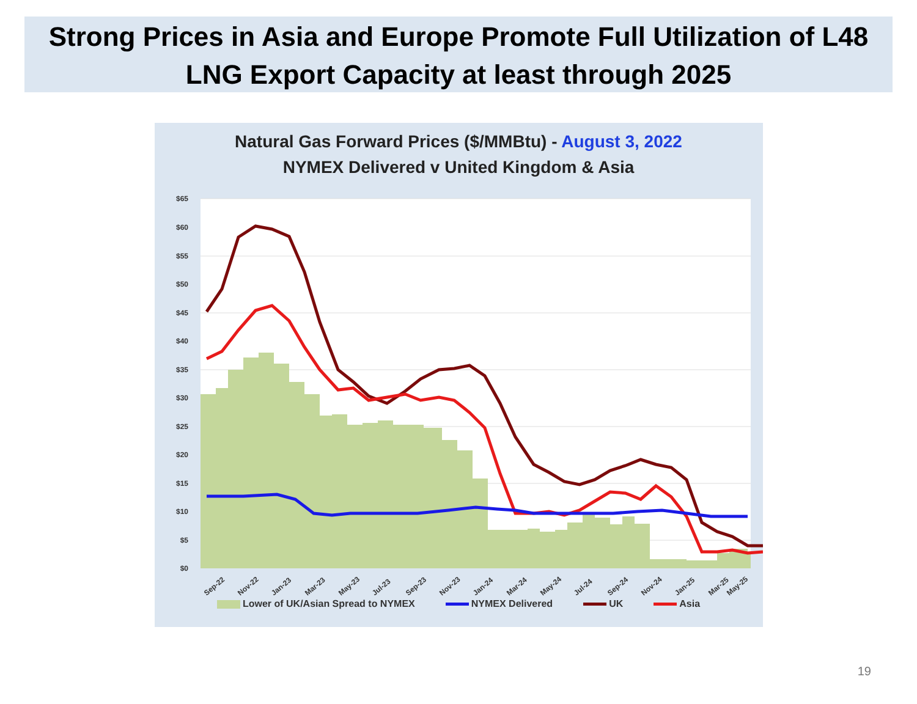Strong Prices in Asia and Europe Promote Full Utilization of L48
LNG Export Capacity at least through 2025
Natural Gas Forward Prices ($/MMBtu) - August 3, 2022
NYMEX Delivered v United Kingdom & Asia
$65
$60
$55
$50
$45
$40
$35
$30
$25
$20
$15
$10
$5
$0
Sep-22
Nov-22
Jan-23
Mar-23
May-23
Jul-23
Sep-23
Nov-23
Jan-24
Mar-24
May-24
Jul-24
Sep-24
Nov-24
Jan-25
Mar-25
May-25
Lower of UK/Asian Spread to NYMEX NYMEX Delivered UK Asia
19